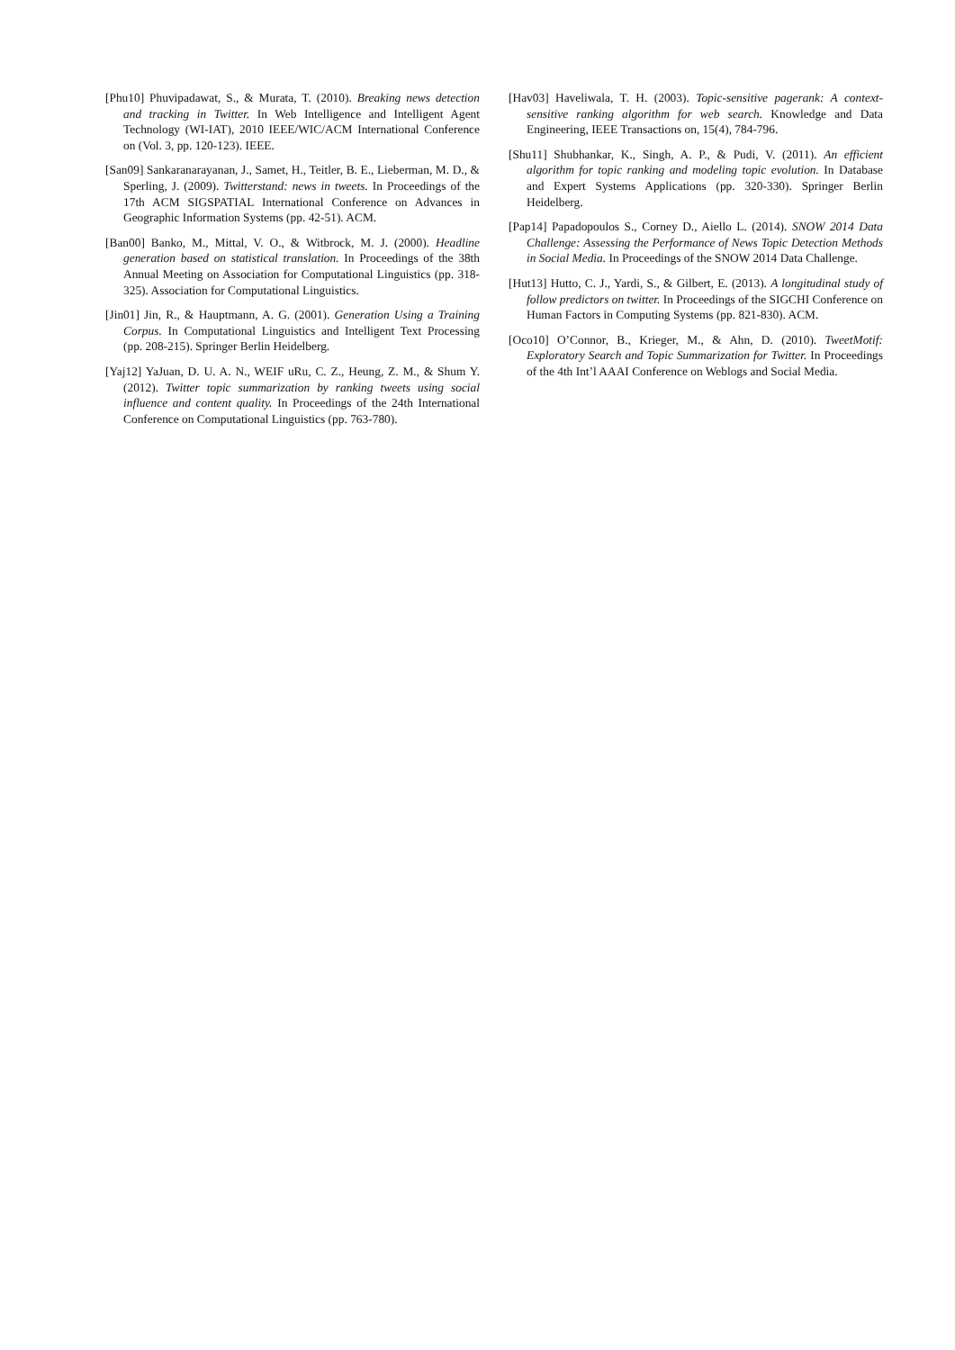[Phu10] Phuvipadawat, S., & Murata, T. (2010). Breaking news detection and tracking in Twitter. In Web Intelligence and Intelligent Agent Technology (WI-IAT), 2010 IEEE/WIC/ACM International Conference on (Vol. 3, pp. 120-123). IEEE.
[San09] Sankaranarayanan, J., Samet, H., Teitler, B. E., Lieberman, M. D., & Sperling, J. (2009). Twitterstand: news in tweets. In Proceedings of the 17th ACM SIGSPATIAL International Conference on Advances in Geographic Information Systems (pp. 42-51). ACM.
[Ban00] Banko, M., Mittal, V. O., & Witbrock, M. J. (2000). Headline generation based on statistical translation. In Proceedings of the 38th Annual Meeting on Association for Computational Linguistics (pp. 318-325). Association for Computational Linguistics.
[Jin01] Jin, R., & Hauptmann, A. G. (2001). Generation Using a Training Corpus. In Computational Linguistics and Intelligent Text Processing (pp. 208-215). Springer Berlin Heidelberg.
[Yaj12] YaJuan, D. U. A. N., WEIF uRu, C. Z., Heung, Z. M., & Shum Y. (2012). Twitter topic summarization by ranking tweets using social influence and content quality. In Proceedings of the 24th International Conference on Computational Linguistics (pp. 763-780).
[Hav03] Haveliwala, T. H. (2003). Topic-sensitive pagerank: A context-sensitive ranking algorithm for web search. Knowledge and Data Engineering, IEEE Transactions on, 15(4), 784-796.
[Shu11] Shubhankar, K., Singh, A. P., & Pudi, V. (2011). An efficient algorithm for topic ranking and modeling topic evolution. In Database and Expert Systems Applications (pp. 320-330). Springer Berlin Heidelberg.
[Pap14] Papadopoulos S., Corney D., Aiello L. (2014). SNOW 2014 Data Challenge: Assessing the Performance of News Topic Detection Methods in Social Media. In Proceedings of the SNOW 2014 Data Challenge.
[Hut13] Hutto, C. J., Yardi, S., & Gilbert, E. (2013). A longitudinal study of follow predictors on twitter. In Proceedings of the SIGCHI Conference on Human Factors in Computing Systems (pp. 821-830). ACM.
[Oco10] O’Connor, B., Krieger, M., & Ahn, D. (2010). TweetMotif: Exploratory Search and Topic Summarization for Twitter. In Proceedings of the 4th Int’l AAAI Conference on Weblogs and Social Media.